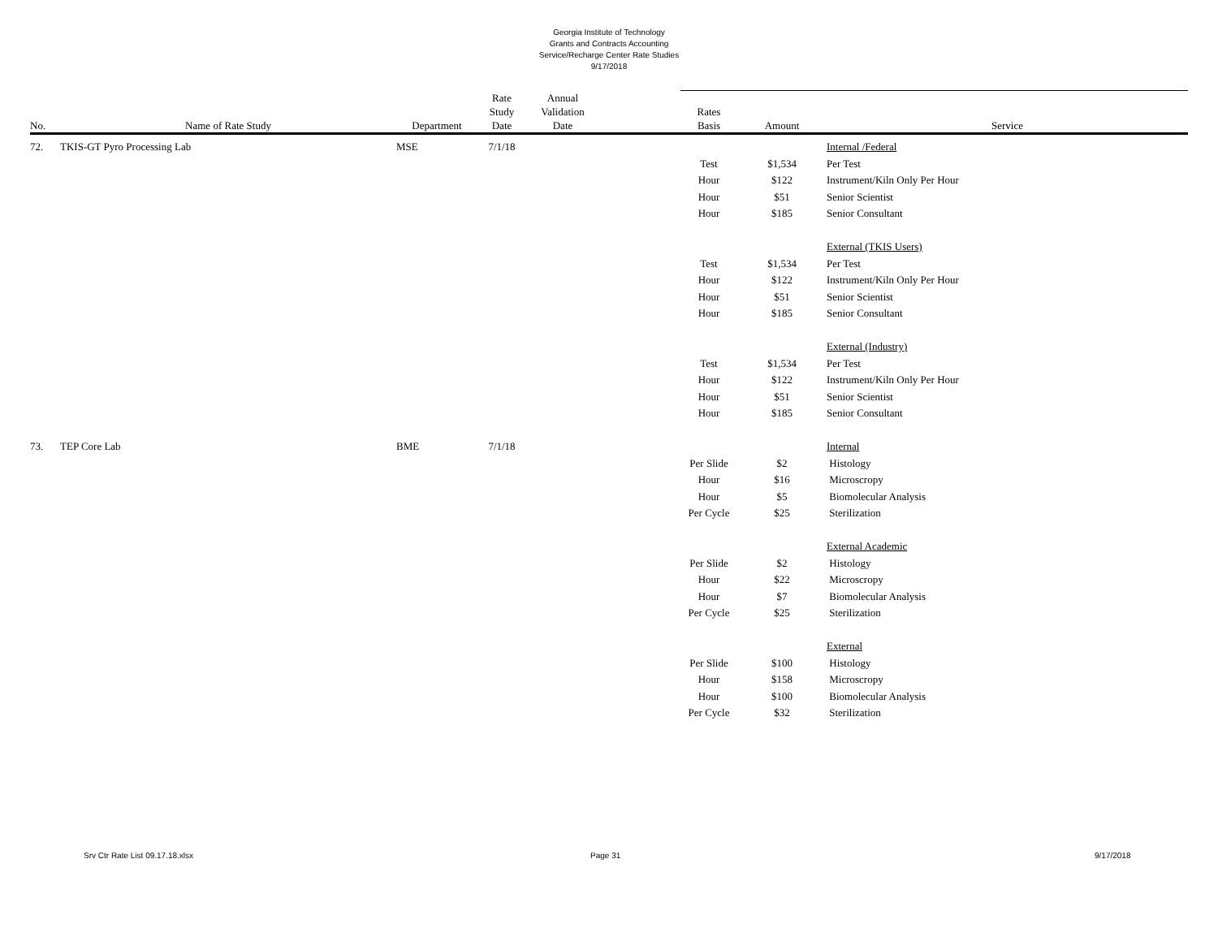Georgia Institute of Technology
Grants and Contracts Accounting
Service/Recharge Center Rate Studies
9/17/2018
| No. | Name of Rate Study | Department | Rate Study Date | Annual Validation Date | | Rates Basis | Amount | Service |
| --- | --- | --- | --- | --- | --- | --- | --- | --- |
| 72. | TKIS-GT Pyro Processing Lab | MSE | 7/1/18 | | | | | Internal /Federal |
| | | | | | | Test | $1,534 | Per Test |
| | | | | | | Hour | $122 | Instrument/Kiln Only Per Hour |
| | | | | | | Hour | $51 | Senior Scientist |
| | | | | | | Hour | $185 | Senior Consultant |
| | | | | | | | | External (TKIS Users) |
| | | | | | | Test | $1,534 | Per Test |
| | | | | | | Hour | $122 | Instrument/Kiln Only Per Hour |
| | | | | | | Hour | $51 | Senior Scientist |
| | | | | | | Hour | $185 | Senior Consultant |
| | | | | | | | | External (Industry) |
| | | | | | | Test | $1,534 | Per Test |
| | | | | | | Hour | $122 | Instrument/Kiln Only Per Hour |
| | | | | | | Hour | $51 | Senior Scientist |
| | | | | | | Hour | $185 | Senior Consultant |
| 73. | TEP Core Lab | BME | 7/1/18 | | | | | Internal |
| | | | | | | Per Slide | $2 | Histology |
| | | | | | | Hour | $16 | Microscropy |
| | | | | | | Hour | $5 | Biomolecular Analysis |
| | | | | | | Per Cycle | $25 | Sterilization |
| | | | | | | | | External Academic |
| | | | | | | Per Slide | $2 | Histology |
| | | | | | | Hour | $22 | Microscropy |
| | | | | | | Hour | $7 | Biomolecular Analysis |
| | | | | | | Per Cycle | $25 | Sterilization |
| | | | | | | | | External |
| | | | | | | Per Slide | $100 | Histology |
| | | | | | | Hour | $158 | Microscropy |
| | | | | | | Hour | $100 | Biomolecular Analysis |
| | | | | | | Per Cycle | $32 | Sterilization |
Srv Ctr Rate List 09.17.18.xlsx Page 31 9/17/2018